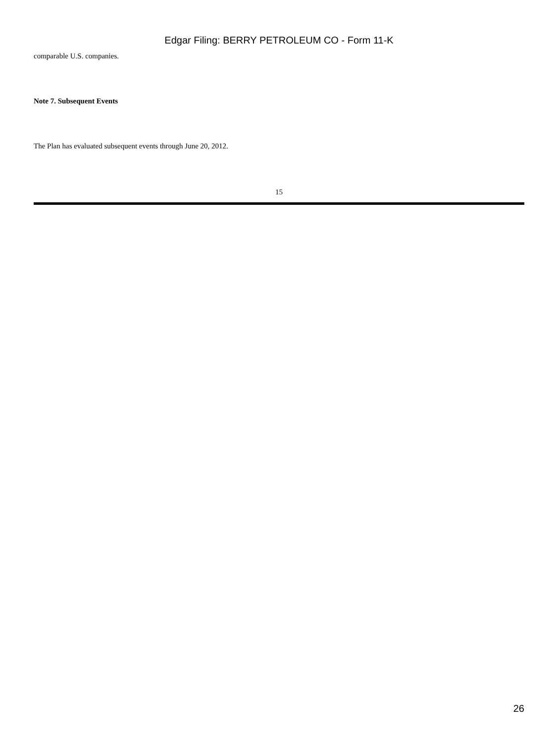Edgar Filing: BERRY PETROLEUM CO - Form 11-K
comparable U.S. companies.
Note 7. Subsequent Events
The Plan has evaluated subsequent events through June 20, 2012.
15
26